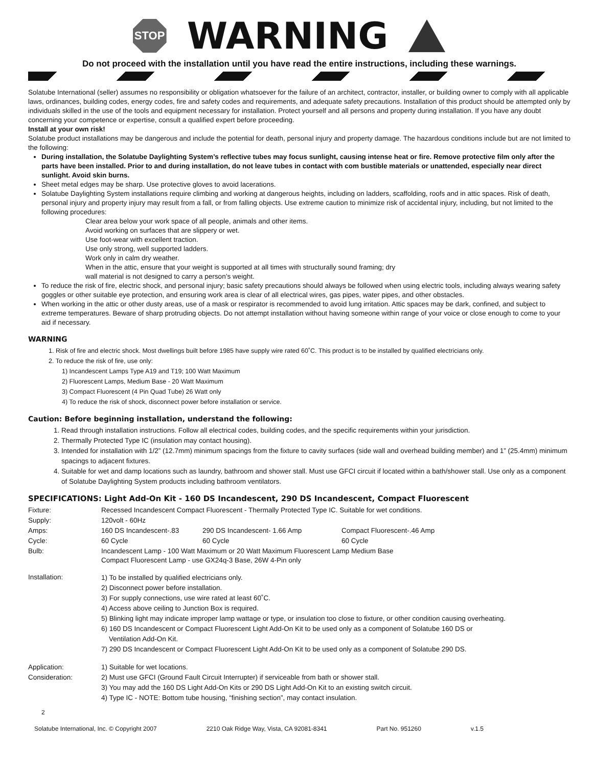STOP
WARNING
Do not proceed with the installation until you have read the entire instructions, including these warnings.
Solatube International (seller) assumes no responsibility or obligation whatsoever for the failure of an architect, contractor, installer, or building owner to comply with all applicable laws, ordinances, building codes, energy codes, fire and safety codes and requirements, and adequate safety precautions. Installation of this product should be attempted only by individuals skilled in the use of the tools and equipment necessary for installation. Protect yourself and all persons and property during installation. If you have any doubt concerning your competence or expertise, consult a qualified expert before proceeding.
Install at your own risk!
Solatube product installations may be dangerous and include the potential for death, personal injury and property damage. The hazardous conditions include but are not limited to the following:
During installation, the Solatube Daylighting System’s reflective tubes may focus sunlight, causing intense heat or fire. Remove protective film only after the parts have been installed. Prior to and during installation, do not leave tubes in contact with com bustible materials or unattended, especially near direct sunlight. Avoid skin burns.
Sheet metal edges may be sharp. Use protective gloves to avoid lacerations.
Solatube Daylighting System installations require climbing and working at dangerous heights, including on ladders, scaffolding, roofs and in attic spaces. Risk of death, personal injury and property injury may result from a fall, or from falling objects. Use extreme caution to minimize risk of accidental injury, including, but not limited to the following procedures:
Clear area below your work space of all people, animals and other items.
Avoid working on surfaces that are slippery or wet.
Use foot-wear with excellent traction.
Use only strong, well supported ladders.
Work only in calm dry weather.
When in the attic, ensure that your weight is supported at all times with structurally sound framing; dry
wall material is not designed to carry a person’s weight.
To reduce the risk of fire, electric shock, and personal injury; basic safety precautions should always be followed when using electric tools, including always wearing safety goggles or other suitable eye protection, and ensuring work area is clear of all electrical wires, gas pipes, water pipes, and other obstacles.
When working in the attic or other dusty areas, use of a mask or respirator is recommended to avoid lung irritation. Attic spaces may be dark, confined, and subject to extreme temperatures. Beware of sharp protruding objects. Do not attempt installation without having someone within range of your voice or close enough to come to your aid if necessary.
WARNING
1. Risk of fire and electric shock. Most dwellings built before 1985 have supply wire rated 60˚C. This product is to be installed by qualified electricians only.
2. To reduce the risk of fire, use only:
1) Incandescent Lamps Type A19 and T19; 100 Watt Maximum
2) Fluorescent Lamps, Medium Base - 20 Watt Maximum
3) Compact Fluorescent (4 Pin Quad Tube) 26 Watt only
4) To reduce the risk of shock, disconnect power before installation or service.
Caution: Before beginning installation, understand the following:
1. Read through installation instructions. Follow all electrical codes, building codes, and the specific requirements within your jurisdiction.
2. Thermally Protected Type IC (insulation may contact housing).
3. Intended for installation with 1/2” (12.7mm) minimum spacings from the fixture to cavity surfaces (side wall and overhead building member) and 1” (25.4mm) minimum spacings to adjacent fixtures.
4. Suitable for wet and damp locations such as laundry, bathroom and shower stall. Must use GFCI circuit if located within a bath/shower stall. Use only as a component of Solatube Daylighting System products including bathroom ventilators.
SPECIFICATIONS: Light Add-On Kit - 160 DS Incandescent, 290 DS Incandescent, Compact Fluorescent
| Fixture: | Recessed Incandescent Compact Fluorescent - Thermally Protected Type IC. Suitable for wet conditions. | | |
| Supply: | 120volt - 60Hz | | |
| Amps: | 160 DS Incandescent-.83 | 290 DS Incandescent- 1.66 Amp | Compact Fluorescent-.46 Amp |
| Cycle: | 60 Cycle | 60 Cycle | 60 Cycle |
| Bulb: | Incandescent Lamp - 100 Watt Maximum or 20 Watt Maximum Fluorescent Lamp Medium Base Compact Fluorescent Lamp - use GX24q-3 Base, 26W 4-Pin only | | |
| Installation: | 1) To be installed by qualified electricians only. 2) Disconnect power before installation. 3) For supply connections, use wire rated at least 60˚C. 4) Access above ceiling to Junction Box is required. 5) Blinking light may indicate improper lamp wattage or type, or insulation too close to fixture, or other condition causing overheating. 6) 160 DS Incandescent or Compact Fluorescent Light Add-On Kit to be used only as a component of Solatube 160 DS or Ventilation Add-On Kit. 7) 290 DS Incandescent or Compact Fluorescent Light Add-On Kit to be used only as a component of Solatube 290 DS. | | |
| Application: Consideration: | 1) Suitable for wet locations. 2) Must use GFCI (Ground Fault Circuit Interrupter) if serviceable from bath or shower stall. 3) You may add the 160 DS Light Add-On Kits or 290 DS Light Add-On Kit to an existing switch circuit. 4) Type IC - NOTE: Bottom tube housing, “finishing section”, may contact insulation. | | |
2
Solatube International, Inc. © Copyright 2007 2210 Oak Ridge Way, Vista, CA 92081-8341 Part No. 951260 v.1.5